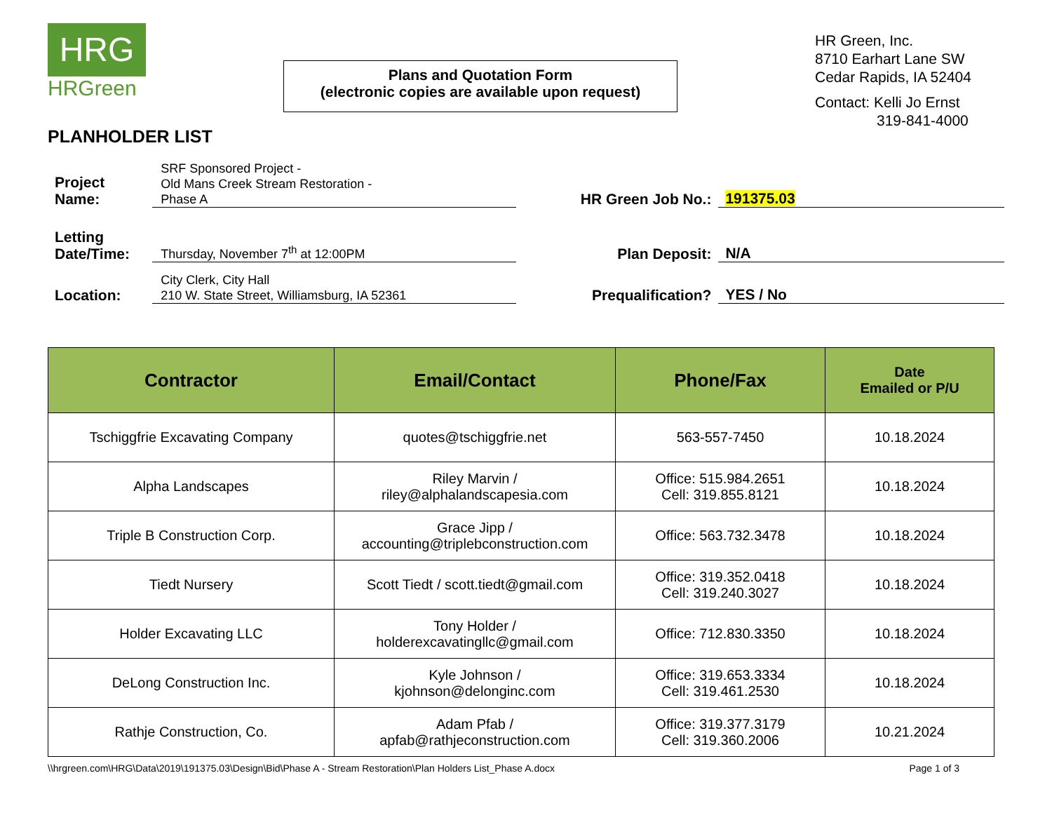HRG
HRGreen
Plans and Quotation Form
(electronic copies are available upon request)
HR Green, Inc.
8710 Earhart Lane SW
Cedar Rapids, IA 52404
Contact: Kelli Jo Ernst
319-841-4000
PLANHOLDER LIST
Project
Name:
SRF Sponsored Project -
Old Mans Creek Stream Restoration -
Phase A
HR Green Job No.:
191375.03
Letting
Date/Time:
Thursday, November 7<sup>th</sup> at 12:00PM
Plan Deposit:
N/A
Location:
City Clerk, City Hall
210 W. State Street, Williamsburg, IA 52361
Prequalification?
YES / No
| Contractor | Email/Contact | Phone/Fax | Date Emailed or P/U |
| --- | --- | --- | --- |
| Tschiggfrie Excavating Company | quotes@tschiggfrie.net | 563-557-7450 | 10.18.2024 |
| Alpha Landscapes | Riley Marvin / riley@alphalandscapesia.com | Office: 515.984.2651 Cell: 319.855.8121 | 10.18.2024 |
| Triple B Construction Corp. | Grace Jipp / accounting@triplebconstruction.com | Office: 563.732.3478 | 10.18.2024 |
| Tiedt Nursery | Scott Tiedt / scott.tiedt@gmail.com | Office: 319.352.0418 Cell: 319.240.3027 | 10.18.2024 |
| Holder Excavating LLC | Tony Holder / holderexcavatingllc@gmail.com | Office: 712.830.3350 | 10.18.2024 |
| DeLong Construction Inc. | Kyle Johnson / kjohnson@delonginc.com | Office: 319.653.3334 Cell: 319.461.2530 | 10.18.2024 |
| Rathje Construction, Co. | Adam Pfab / apfab@rathjeconstruction.com | Office: 319.377.3179 Cell: 319.360.2006 | 10.21.2024 |
\\hrgreen.com\HRG\Data\2019\191375.03\Design\Bid\Phase A - Stream Restoration\Plan Holders List_Phase A.docx Page 1 of 3